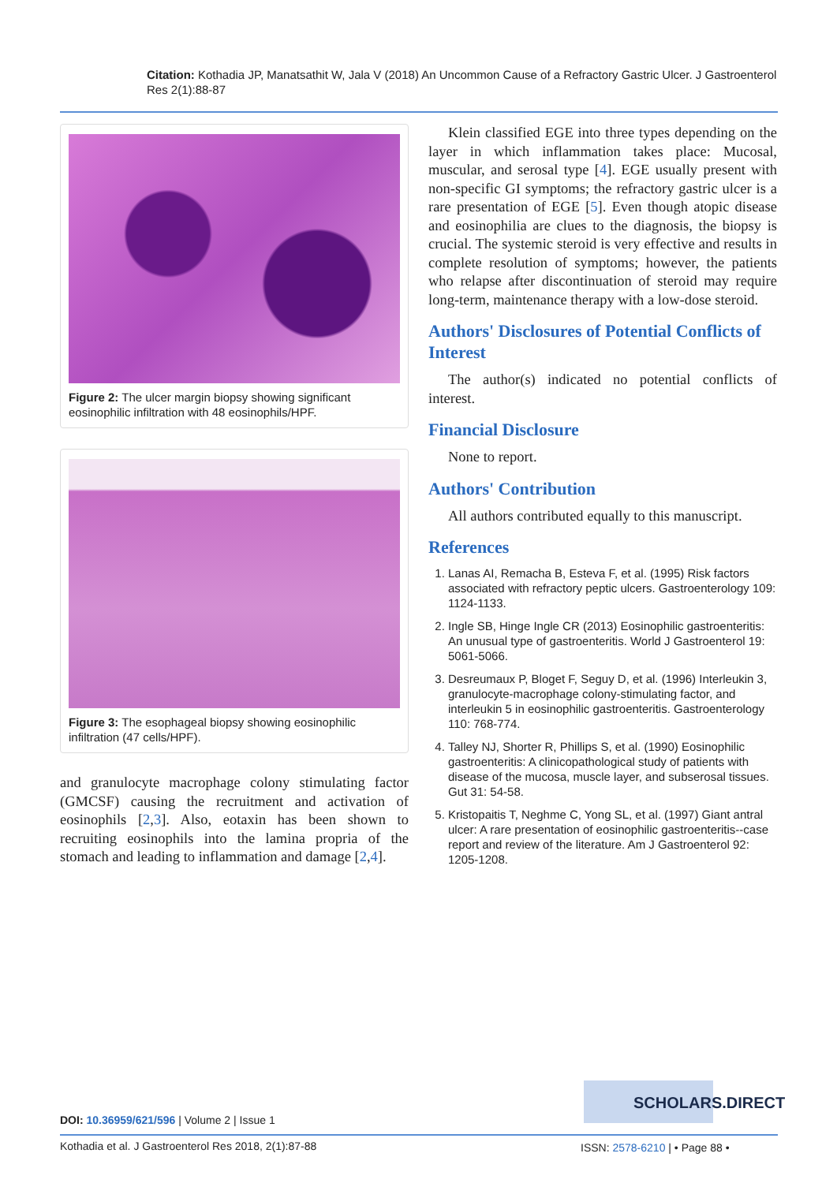Citation: Kothadia JP, Manatsathit W, Jala V (2018) An Uncommon Cause of a Refractory Gastric Ulcer. J Gastroenterol Res 2(1):88-87
Figure 2: The ulcer margin biopsy showing significant eosinophilic infiltration with 48 eosinophils/HPF.
Figure 3: The esophageal biopsy showing eosinophilic infiltration (47 cells/HPF).
and granulocyte macrophage colony stimulating factor (GMCSF) causing the recruitment and activation of eosinophils [2,3]. Also, eotaxin has been shown to recruiting eosinophils into the lamina propria of the stomach and leading to inflammation and damage [2,4].
Klein classified EGE into three types depending on the layer in which inflammation takes place: Mucosal, muscular, and serosal type [4]. EGE usually present with non-specific GI symptoms; the refractory gastric ulcer is a rare presentation of EGE [5]. Even though atopic disease and eosinophilia are clues to the diagnosis, the biopsy is crucial. The systemic steroid is very effective and results in complete resolution of symptoms; however, the patients who relapse after discontinuation of steroid may require long-term, maintenance therapy with a low-dose steroid.
Authors' Disclosures of Potential Conflicts of Interest
The author(s) indicated no potential conflicts of interest.
Financial Disclosure
None to report.
Authors' Contribution
All authors contributed equally to this manuscript.
References
1. Lanas AI, Remacha B, Esteva F, et al. (1995) Risk factors associated with refractory peptic ulcers. Gastroenterology 109: 1124-1133.
2. Ingle SB, Hinge Ingle CR (2013) Eosinophilic gastroenteritis: An unusual type of gastroenteritis. World J Gastroenterol 19: 5061-5066.
3. Desreumaux P, Bloget F, Seguy D, et al. (1996) Interleukin 3, granulocyte-macrophage colony-stimulating factor, and interleukin 5 in eosinophilic gastroenteritis. Gastroenterology 110: 768-774.
4. Talley NJ, Shorter R, Phillips S, et al. (1990) Eosinophilic gastroenteritis: A clinicopathological study of patients with disease of the mucosa, muscle layer, and subserosal tissues. Gut 31: 54-58.
5. Kristopaitis T, Neghme C, Yong SL, et al. (1997) Giant antral ulcer: A rare presentation of eosinophilic gastroenteritis--case report and review of the literature. Am J Gastroenterol 92: 1205-1208.
SCHOLARS.DIRECT
DOI: 10.36959/621/596 | Volume 2 | Issue 1
Kothadia et al. J Gastroenterol Res 2018, 2(1):87-88
ISSN: 2578-6210 | • Page 88 •